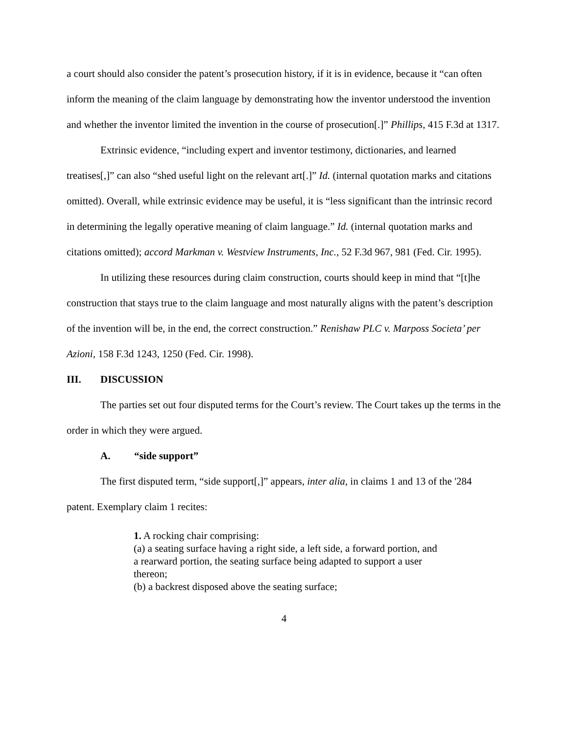a court should also consider the patent’s prosecution history, if it is in evidence, because it “can often inform the meaning of the claim language by demonstrating how the inventor understood the invention and whether the inventor limited the invention in the course of prosecution[.]” Phillips, 415 F.3d at 1317.
Extrinsic evidence, “including expert and inventor testimony, dictionaries, and learned treatises[,]” can also “shed useful light on the relevant art[.]” Id. (internal quotation marks and citations omitted). Overall, while extrinsic evidence may be useful, it is “less significant than the intrinsic record in determining the legally operative meaning of claim language.” Id. (internal quotation marks and citations omitted); accord Markman v. Westview Instruments, Inc., 52 F.3d 967, 981 (Fed. Cir. 1995).
In utilizing these resources during claim construction, courts should keep in mind that “[t]he construction that stays true to the claim language and most naturally aligns with the patent’s description of the invention will be, in the end, the correct construction.” Renishaw PLC v. Marposs Societa’ per Azioni, 158 F.3d 1243, 1250 (Fed. Cir. 1998).
III. DISCUSSION
The parties set out four disputed terms for the Court’s review. The Court takes up the terms in the order in which they were argued.
A. “side support”
The first disputed term, “side support[,]” appears, inter alia, in claims 1 and 13 of the '284 patent. Exemplary claim 1 recites:
1. A rocking chair comprising:
(a) a seating surface having a right side, a left side, a forward portion, and a rearward portion, the seating surface being adapted to support a user thereon;
(b) a backrest disposed above the seating surface;
4